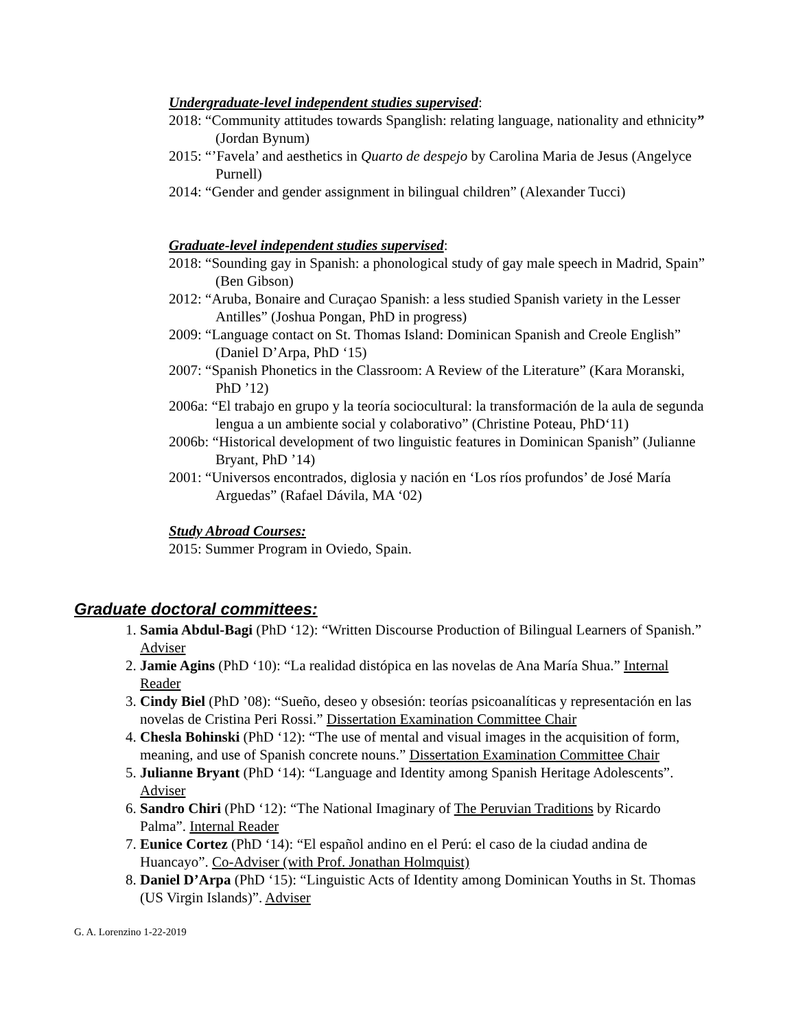Undergraduate-level independent studies supervised:
2018: “Community attitudes towards Spanglish: relating language, nationality and ethnicity” (Jordan Bynum)
2015: “’Favela’ and aesthetics in Quarto de despejo by Carolina Maria de Jesus (Angelyce Purnell)
2014: “Gender and gender assignment in bilingual children” (Alexander Tucci)
Graduate-level independent studies supervised:
2018: “Sounding gay in Spanish: a phonological study of gay male speech in Madrid, Spain” (Ben Gibson)
2012: “Aruba, Bonaire and Curaçao Spanish: a less studied Spanish variety in the Lesser Antilles” (Joshua Pongan, PhD in progress)
2009: “Language contact on St. Thomas Island: Dominican Spanish and Creole English” (Daniel D’Arpa, PhD ‘15)
2007: “Spanish Phonetics in the Classroom: A Review of the Literature” (Kara Moranski, PhD ’12)
2006a: “El trabajo en grupo y la teoría sociocultural: la transformación de la aula de segunda lengua a un ambiente social y colaborativo” (Christine Poteau, PhD‘11)
2006b: “Historical development of two linguistic features in Dominican Spanish” (Julianne Bryant, PhD ’14)
2001: “Universos encontrados, diglosia y nación en ‘Los ríos profundos’ de José María Arguedas” (Rafael Dávila, MA ‘02)
Study Abroad Courses:
2015: Summer Program in Oviedo, Spain.
Graduate doctoral committees:
1. Samia Abdul-Bagi (PhD ‘12): “Written Discourse Production of Bilingual Learners of Spanish.” Adviser
2. Jamie Agins (PhD ‘10): “La realidad distópica en las novelas de Ana María Shua.” Internal Reader
3. Cindy Biel (PhD ’08): “Sueño, deseo y obsesión: teorías psicoanalíticas y representación en las novelas de Cristina Peri Rossi.” Dissertation Examination Committee Chair
4. Chesla Bohinski (PhD ‘12): “The use of mental and visual images in the acquisition of form, meaning, and use of Spanish concrete nouns.” Dissertation Examination Committee Chair
5. Julianne Bryant (PhD ‘14): “Language and Identity among Spanish Heritage Adolescents”. Adviser
6. Sandro Chiri (PhD ‘12): “The National Imaginary of The Peruvian Traditions by Ricardo Palma”. Internal Reader
7. Eunice Cortez (PhD ‘14): “El español andino en el Perú: el caso de la ciudad andina de Huancayo”. Co-Adviser (with Prof. Jonathan Holmquist)
8. Daniel D’Arpa (PhD ‘15): “Linguistic Acts of Identity among Dominican Youths in St. Thomas (US Virgin Islands)”. Adviser
G. A. Lorenzino 1-22-2019